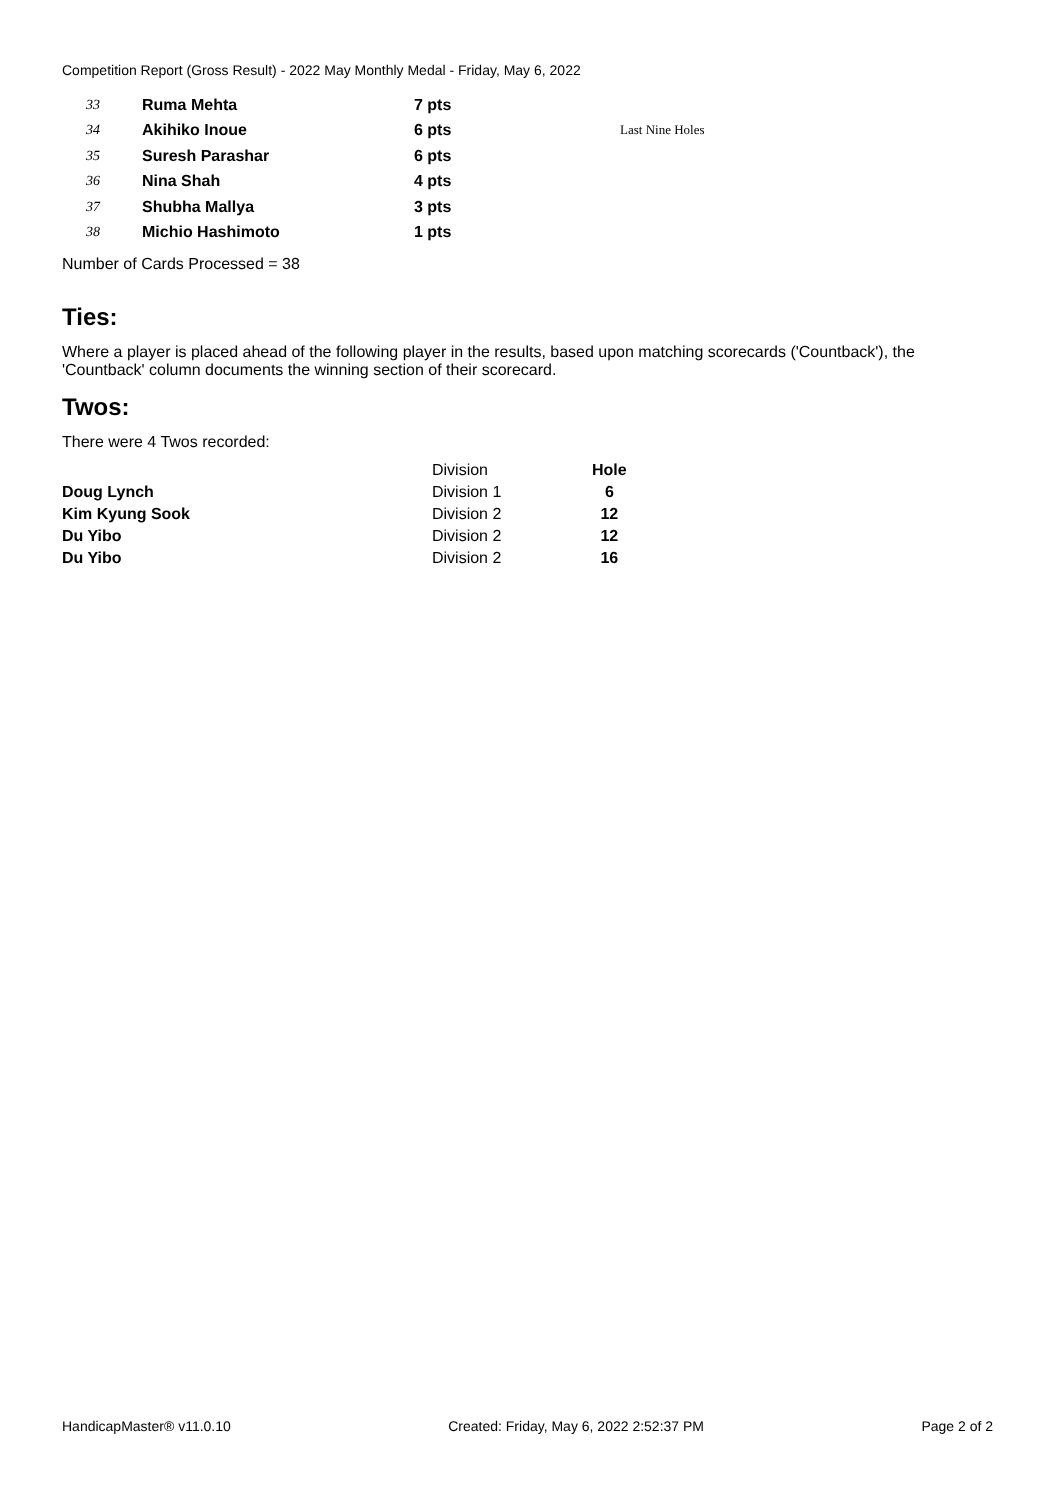Competition Report (Gross Result) - 2022 May Monthly Medal - Friday, May 6, 2022
| 33 | Ruma Mehta | 7 pts | |
| 34 | Akihiko Inoue | 6 pts | Last Nine Holes |
| 35 | Suresh Parashar | 6 pts | |
| 36 | Nina Shah | 4 pts | |
| 37 | Shubha Mallya | 3 pts | |
| 38 | Michio Hashimoto | 1 pts | |
Number of Cards Processed = 38
Ties:
Where a player is placed ahead of the following player in the results, based upon matching scorecards ('Countback'), the 'Countback' column documents the winning section of their scorecard.
Twos:
There were 4 Twos recorded:
| | Division | Hole |
| --- | --- | --- |
| Doug Lynch | Division 1 | 6 |
| Kim Kyung Sook | Division 2 | 12 |
| Du Yibo | Division 2 | 12 |
| Du Yibo | Division 2 | 16 |
HandicapMaster® v11.0.10 Created: Friday, May 6, 2022 2:52:37 PM Page 2 of 2